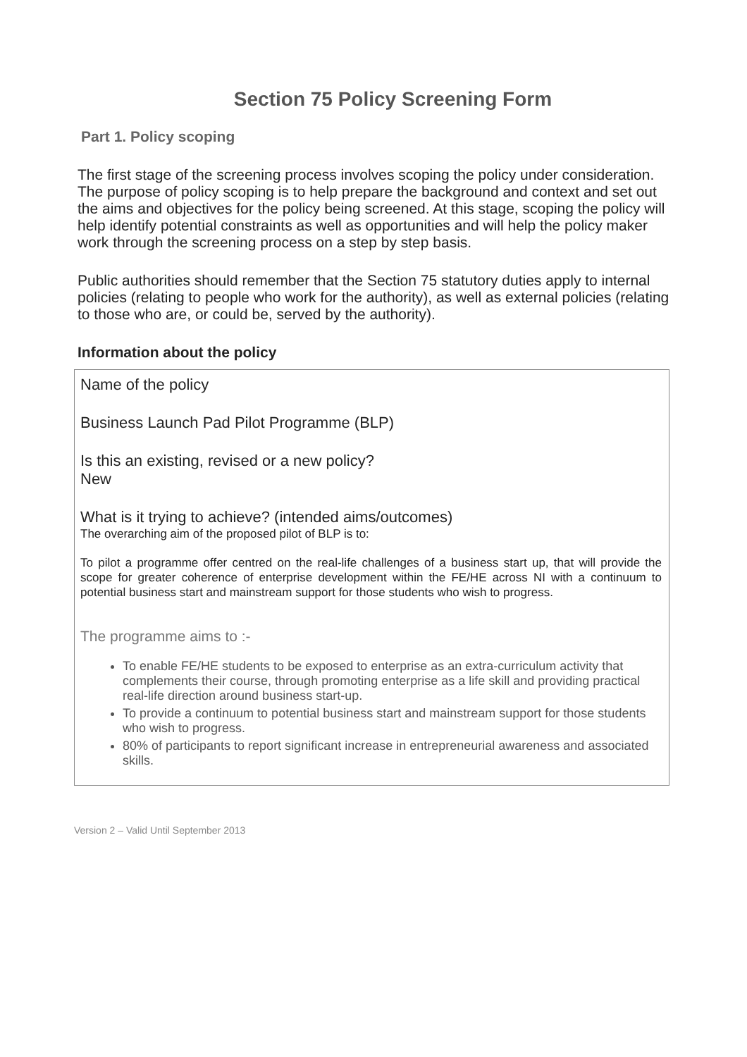Section 75 Policy Screening Form
Part 1. Policy scoping
The first stage of the screening process involves scoping the policy under consideration. The purpose of policy scoping is to help prepare the background and context and set out the aims and objectives for the policy being screened. At this stage, scoping the policy will help identify potential constraints as well as opportunities and will help the policy maker work through the screening process on a step by step basis.
Public authorities should remember that the Section 75 statutory duties apply to internal policies (relating to people who work for the authority), as well as external policies (relating to those who are, or could be, served by the authority).
Information about the policy
Name of the policy
Business Launch Pad Pilot Programme (BLP)
Is this an existing, revised or a new policy?
New
What is it trying to achieve? (intended aims/outcomes)
The overarching aim of the proposed pilot of BLP is to:
To pilot a programme offer centred on the real-life challenges of a business start up, that will provide the scope for greater coherence of enterprise development within the FE/HE across NI with a continuum to potential business start and mainstream support for those students who wish to progress.
The programme aims to :-
To enable FE/HE students to be exposed to enterprise as an extra-curriculum activity that complements their course, through promoting enterprise as a life skill and providing practical real-life direction around business start-up.
To provide a continuum to potential business start and mainstream support for those students who wish to progress.
80% of participants to report significant increase in entrepreneurial awareness and associated skills.
Version 2 – Valid Until September 2013